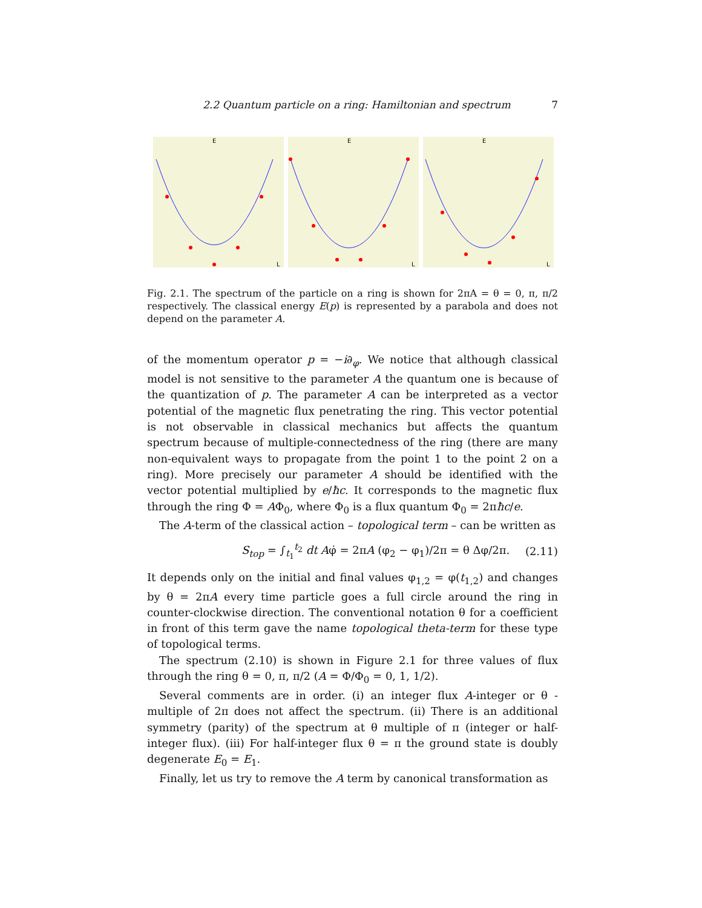2.2 Quantum particle on a ring: Hamiltonian and spectrum 7
E
L
E
L
E
L
Fig. 2.1. The spectrum of the particle on a ring is shown for 2πA = θ = 0, π, π/2 respectively. The classical energy E(p) is represented by a parabola and does not depend on the parameter A.
of the momentum operator p = −i∂<sub>φ</sub>. We notice that although classical model is not sensitive to the parameter A the quantum one is because of the quantization of p. The parameter A can be interpreted as a vector potential of the magnetic flux penetrating the ring. This vector potential is not observable in classical mechanics but affects the quantum spectrum because of multiple-connectedness of the ring (there are many non-equivalent ways to propagate from the point 1 to the point 2 on a ring). More precisely our parameter A should be identified with the vector potential multiplied by e/ħc. It corresponds to the magnetic flux through the ring Φ = AΦ<sub>0</sub>, where Φ<sub>0</sub> is a flux quantum Φ<sub>0</sub> = 2πħc/e.
The A-term of the classical action – topological term – can be written as
S<sub>top</sub> = ∫<sub>t<sub>1</sub></sub><sup>t<sub>2</sub></sup> dt Aφ̇ = 2πA (φ<sub>2</sub> − φ<sub>1</sub>)/2π = θ Δφ/2π. (2.11)
It depends only on the initial and final values φ<sub>1,2</sub> = φ(t<sub>1,2</sub>) and changes by θ = 2πA every time particle goes a full circle around the ring in counter-clockwise direction. The conventional notation θ for a coefficient in front of this term gave the name topological theta-term for these type of topological terms.
The spectrum (2.10) is shown in Figure 2.1 for three values of flux through the ring θ = 0, π, π/2 (A = Φ/Φ<sub>0</sub> = 0, 1, 1/2).
Several comments are in order. (i) an integer flux A-integer or θ - multiple of 2π does not affect the spectrum. (ii) There is an additional symmetry (parity) of the spectrum at θ multiple of π (integer or half-integer flux). (iii) For half-integer flux θ = π the ground state is doubly degenerate E<sub>0</sub> = E<sub>1</sub>.
Finally, let us try to remove the A term by canonical transformation as